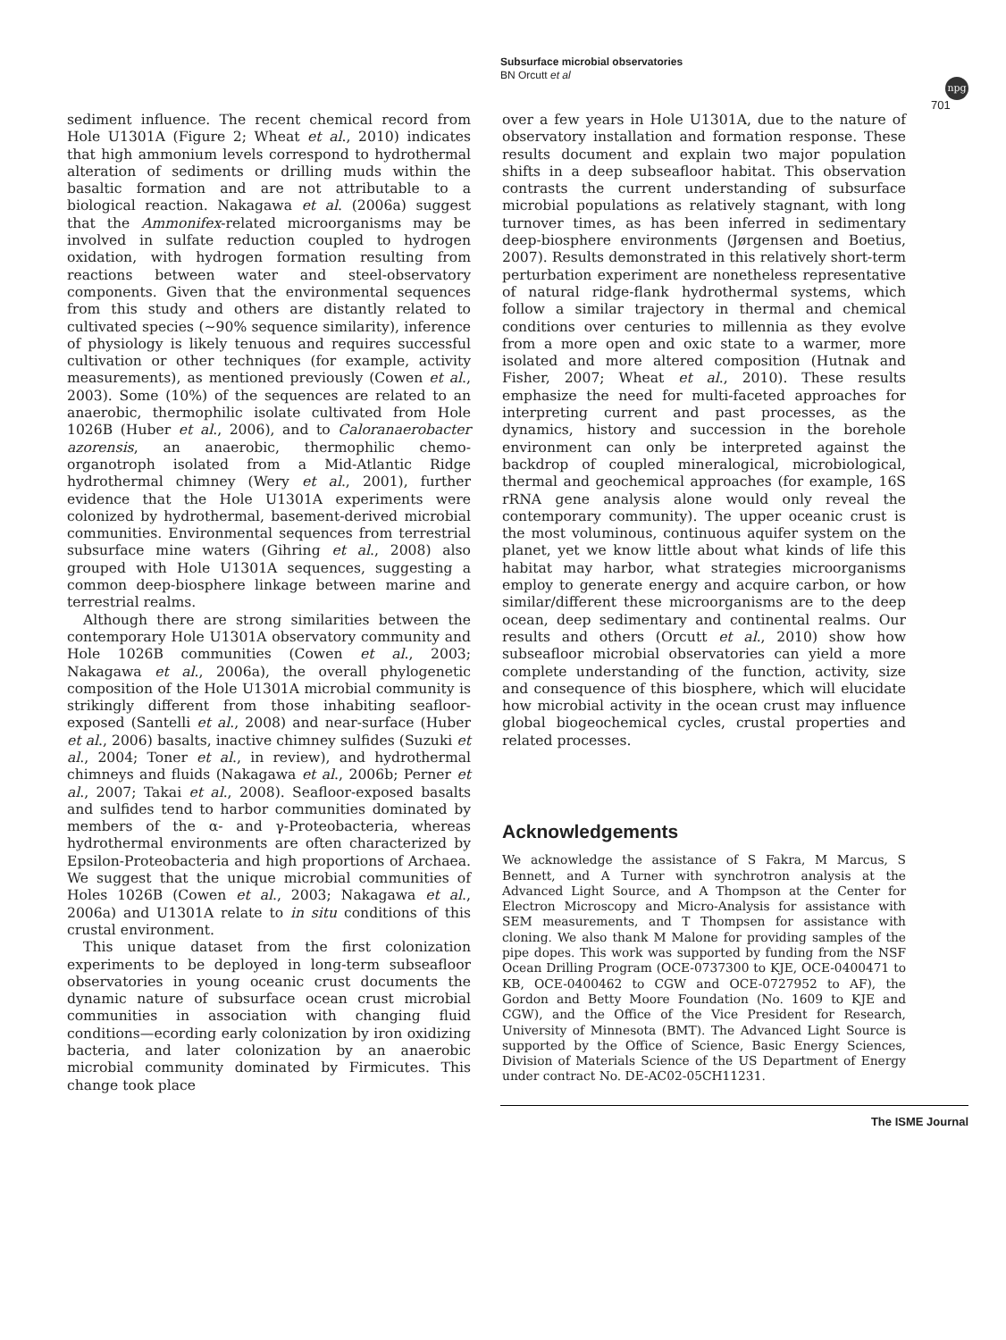Subsurface microbial observatories
BN Orcutt et al
npg
701
sediment influence. The recent chemical record from Hole U1301A (Figure 2; Wheat et al., 2010) indicates that high ammonium levels correspond to hydrothermal alteration of sediments or drilling muds within the basaltic formation and are not attributable to a biological reaction. Nakagawa et al. (2006a) suggest that the Ammonifex-related microorganisms may be involved in sulfate reduction coupled to hydrogen oxidation, with hydrogen formation resulting from reactions between water and steel-observatory components. Given that the environmental sequences from this study and others are distantly related to cultivated species (∼90% sequence similarity), inference of physiology is likely tenuous and requires successful cultivation or other techniques (for example, activity measurements), as mentioned previously (Cowen et al., 2003). Some (10%) of the sequences are related to an anaerobic, thermophilic isolate cultivated from Hole 1026B (Huber et al., 2006), and to Caloranaerobacter azorensis, an anaerobic, thermophilic chemo-organotroph isolated from a Mid-Atlantic Ridge hydrothermal chimney (Wery et al., 2001), further evidence that the Hole U1301A experiments were colonized by hydrothermal, basement-derived microbial communities. Environmental sequences from terrestrial subsurface mine waters (Gihring et al., 2008) also grouped with Hole U1301A sequences, suggesting a common deep-biosphere linkage between marine and terrestrial realms.
Although there are strong similarities between the contemporary Hole U1301A observatory community and Hole 1026B communities (Cowen et al., 2003; Nakagawa et al., 2006a), the overall phylogenetic composition of the Hole U1301A microbial community is strikingly different from those inhabiting seafloor-exposed (Santelli et al., 2008) and near-surface (Huber et al., 2006) basalts, inactive chimney sulfides (Suzuki et al., 2004; Toner et al., in review), and hydrothermal chimneys and fluids (Nakagawa et al., 2006b; Perner et al., 2007; Takai et al., 2008). Seafloor-exposed basalts and sulfides tend to harbor communities dominated by members of the α- and γ-Proteobacteria, whereas hydrothermal environments are often characterized by Epsilon-Proteobacteria and high proportions of Archaea. We suggest that the unique microbial communities of Holes 1026B (Cowen et al., 2003; Nakagawa et al., 2006a) and U1301A relate to in situ conditions of this crustal environment.
This unique dataset from the first colonization experiments to be deployed in long-term subseafloor observatories in young oceanic crust documents the dynamic nature of subsurface ocean crust microbial communities in association with changing fluid conditions—ecording early colonization by iron oxidizing bacteria, and later colonization by an anaerobic microbial community dominated by Firmicutes. This change took place
over a few years in Hole U1301A, due to the nature of observatory installation and formation response. These results document and explain two major population shifts in a deep subseafloor habitat. This observation contrasts the current understanding of subsurface microbial populations as relatively stagnant, with long turnover times, as has been inferred in sedimentary deep-biosphere environments (Jørgensen and Boetius, 2007). Results demonstrated in this relatively short-term perturbation experiment are nonetheless representative of natural ridge-flank hydrothermal systems, which follow a similar trajectory in thermal and chemical conditions over centuries to millennia as they evolve from a more open and oxic state to a warmer, more isolated and more altered composition (Hutnak and Fisher, 2007; Wheat et al., 2010). These results emphasize the need for multi-faceted approaches for interpreting current and past processes, as the dynamics, history and succession in the borehole environment can only be interpreted against the backdrop of coupled mineralogical, microbiological, thermal and geochemical approaches (for example, 16S rRNA gene analysis alone would only reveal the contemporary community). The upper oceanic crust is the most voluminous, continuous aquifer system on the planet, yet we know little about what kinds of life this habitat may harbor, what strategies microorganisms employ to generate energy and acquire carbon, or how similar/different these microorganisms are to the deep ocean, deep sedimentary and continental realms. Our results and others (Orcutt et al., 2010) show how subseafloor microbial observatories can yield a more complete understanding of the function, activity, size and consequence of this biosphere, which will elucidate how microbial activity in the ocean crust may influence global biogeochemical cycles, crustal properties and related processes.
Acknowledgements
We acknowledge the assistance of S Fakra, M Marcus, S Bennett, and A Turner with synchrotron analysis at the Advanced Light Source, and A Thompson at the Center for Electron Microscopy and Micro-Analysis for assistance with SEM measurements, and T Thompsen for assistance with cloning. We also thank M Malone for providing samples of the pipe dopes. This work was supported by funding from the NSF Ocean Drilling Program (OCE-0737300 to KJE, OCE-0400471 to KB, OCE-0400462 to CGW and OCE-0727952 to AF), the Gordon and Betty Moore Foundation (No. 1609 to KJE and CGW), and the Office of the Vice President for Research, University of Minnesota (BMT). The Advanced Light Source is supported by the Office of Science, Basic Energy Sciences, Division of Materials Science of the US Department of Energy under contract No. DE-AC02-05CH11231.
The ISME Journal